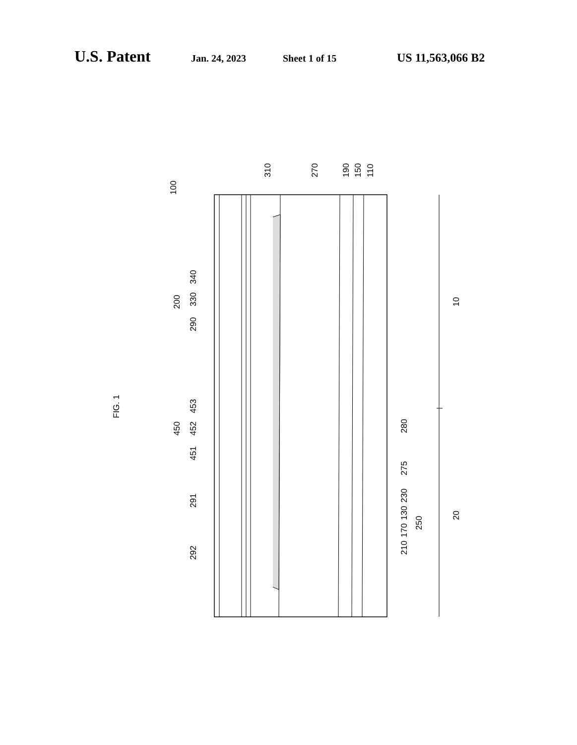U.S. Patent Jan. 24, 2023 Sheet 1 of 15 US 11,563,066 B2
FIG. 1
100
310
270
190
150
110
200
340
330
290
450
453
452
451
291
292
280
275
230
130
170
210
250
10
20